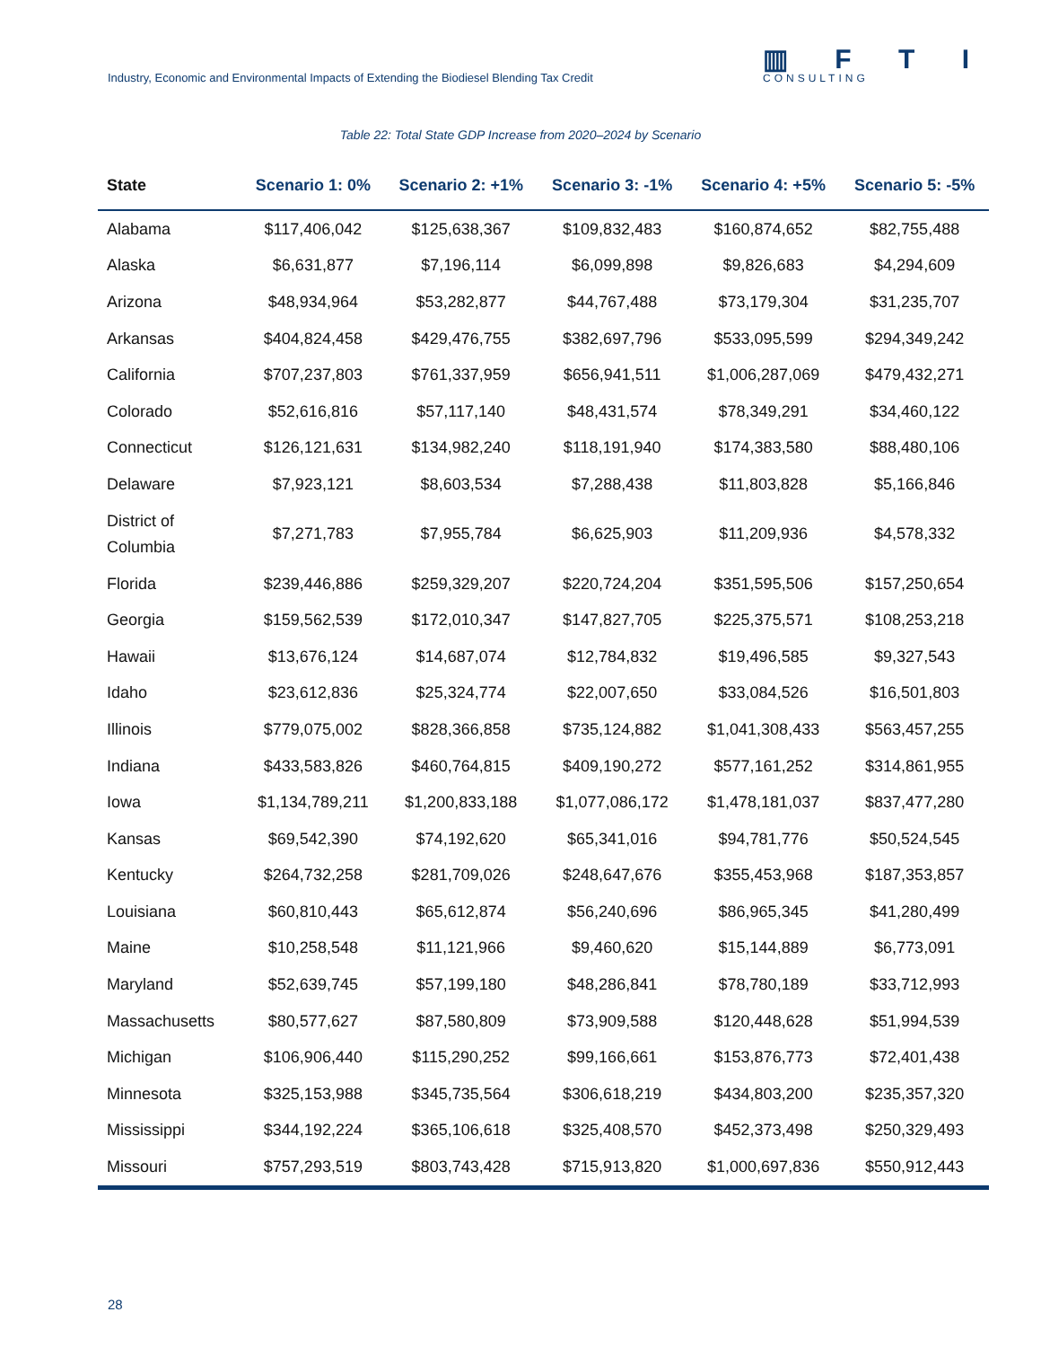Industry, Economic and Environmental Impacts of Extending the Biodiesel Blending Tax Credit
▥ F T I
CONSULTING
Table 22: Total State GDP Increase from 2020–2024 by Scenario
| State | Scenario 1: 0% | Scenario 2: +1% | Scenario 3: -1% | Scenario 4: +5% | Scenario 5: -5% |
| --- | --- | --- | --- | --- | --- |
| Alabama | $117,406,042 | $125,638,367 | $109,832,483 | $160,874,652 | $82,755,488 |
| Alaska | $6,631,877 | $7,196,114 | $6,099,898 | $9,826,683 | $4,294,609 |
| Arizona | $48,934,964 | $53,282,877 | $44,767,488 | $73,179,304 | $31,235,707 |
| Arkansas | $404,824,458 | $429,476,755 | $382,697,796 | $533,095,599 | $294,349,242 |
| California | $707,237,803 | $761,337,959 | $656,941,511 | $1,006,287,069 | $479,432,271 |
| Colorado | $52,616,816 | $57,117,140 | $48,431,574 | $78,349,291 | $34,460,122 |
| Connecticut | $126,121,631 | $134,982,240 | $118,191,940 | $174,383,580 | $88,480,106 |
| Delaware | $7,923,121 | $8,603,534 | $7,288,438 | $11,803,828 | $5,166,846 |
| District of Columbia | $7,271,783 | $7,955,784 | $6,625,903 | $11,209,936 | $4,578,332 |
| Florida | $239,446,886 | $259,329,207 | $220,724,204 | $351,595,506 | $157,250,654 |
| Georgia | $159,562,539 | $172,010,347 | $147,827,705 | $225,375,571 | $108,253,218 |
| Hawaii | $13,676,124 | $14,687,074 | $12,784,832 | $19,496,585 | $9,327,543 |
| Idaho | $23,612,836 | $25,324,774 | $22,007,650 | $33,084,526 | $16,501,803 |
| Illinois | $779,075,002 | $828,366,858 | $735,124,882 | $1,041,308,433 | $563,457,255 |
| Indiana | $433,583,826 | $460,764,815 | $409,190,272 | $577,161,252 | $314,861,955 |
| Iowa | $1,134,789,211 | $1,200,833,188 | $1,077,086,172 | $1,478,181,037 | $837,477,280 |
| Kansas | $69,542,390 | $74,192,620 | $65,341,016 | $94,781,776 | $50,524,545 |
| Kentucky | $264,732,258 | $281,709,026 | $248,647,676 | $355,453,968 | $187,353,857 |
| Louisiana | $60,810,443 | $65,612,874 | $56,240,696 | $86,965,345 | $41,280,499 |
| Maine | $10,258,548 | $11,121,966 | $9,460,620 | $15,144,889 | $6,773,091 |
| Maryland | $52,639,745 | $57,199,180 | $48,286,841 | $78,780,189 | $33,712,993 |
| Massachusetts | $80,577,627 | $87,580,809 | $73,909,588 | $120,448,628 | $51,994,539 |
| Michigan | $106,906,440 | $115,290,252 | $99,166,661 | $153,876,773 | $72,401,438 |
| Minnesota | $325,153,988 | $345,735,564 | $306,618,219 | $434,803,200 | $235,357,320 |
| Mississippi | $344,192,224 | $365,106,618 | $325,408,570 | $452,373,498 | $250,329,493 |
| Missouri | $757,293,519 | $803,743,428 | $715,913,820 | $1,000,697,836 | $550,912,443 |
28